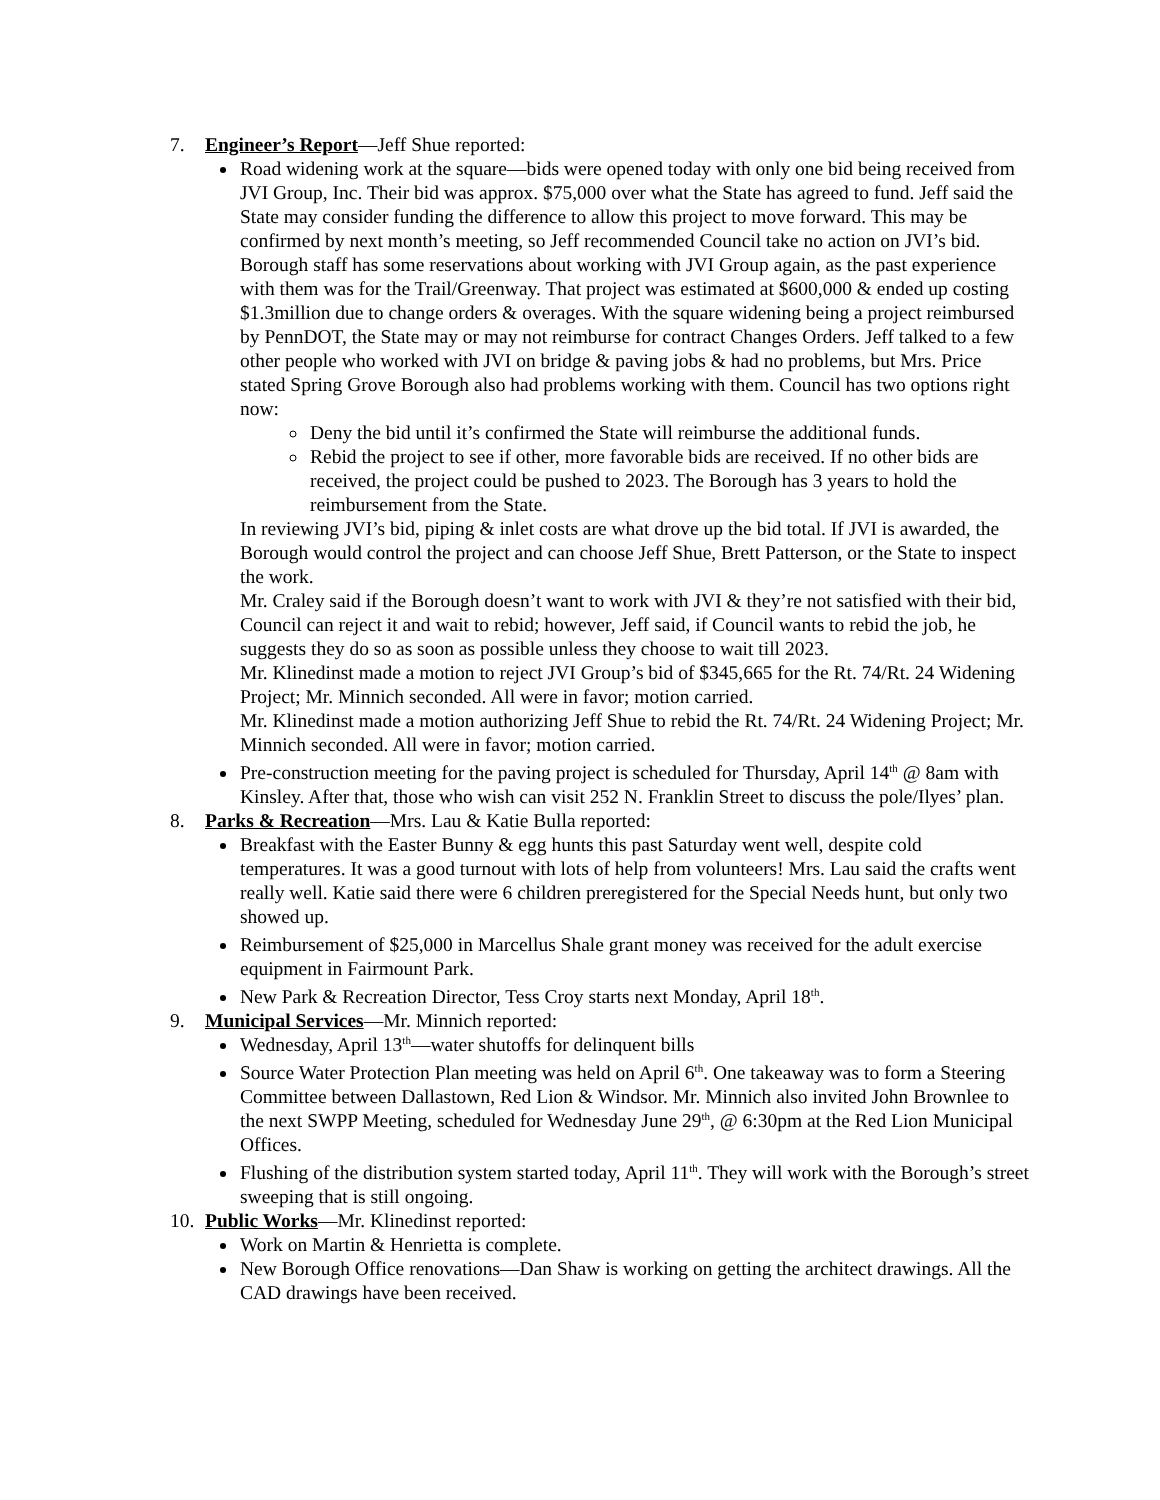7. Engineer’s Report—Jeff Shue reported:
Road widening work at the square—bids were opened today with only one bid being received from JVI Group, Inc. Their bid was approx. $75,000 over what the State has agreed to fund. Jeff said the State may consider funding the difference to allow this project to move forward. This may be confirmed by next month’s meeting, so Jeff recommended Council take no action on JVI’s bid.
Borough staff has some reservations about working with JVI Group again, as the past experience with them was for the Trail/Greenway. That project was estimated at $600,000 & ended up costing $1.3million due to change orders & overages. With the square widening being a project reimbursed by PennDOT, the State may or may not reimburse for contract Changes Orders. Jeff talked to a few other people who worked with JVI on bridge & paving jobs & had no problems, but Mrs. Price stated Spring Grove Borough also had problems working with them. Council has two options right now:
Deny the bid until it’s confirmed the State will reimburse the additional funds.
Rebid the project to see if other, more favorable bids are received. If no other bids are received, the project could be pushed to 2023. The Borough has 3 years to hold the reimbursement from the State.
In reviewing JVI’s bid, piping & inlet costs are what drove up the bid total. If JVI is awarded, the Borough would control the project and can choose Jeff Shue, Brett Patterson, or the State to inspect the work.
Mr. Craley said if the Borough doesn’t want to work with JVI & they’re not satisfied with their bid, Council can reject it and wait to rebid; however, Jeff said, if Council wants to rebid the job, he suggests they do so as soon as possible unless they choose to wait till 2023.
Mr. Klinedinst made a motion to reject JVI Group’s bid of $345,665 for the Rt. 74/Rt. 24 Widening Project; Mr. Minnich seconded. All were in favor; motion carried.
Mr. Klinedinst made a motion authorizing Jeff Shue to rebid the Rt. 74/Rt. 24 Widening Project; Mr. Minnich seconded. All were in favor; motion carried.
Pre-construction meeting for the paving project is scheduled for Thursday, April 14<sup>th</sup> @ 8am with Kinsley. After that, those who wish can visit 252 N. Franklin Street to discuss the pole/Ilyes’ plan.
8. Parks & Recreation—Mrs. Lau & Katie Bulla reported:
Breakfast with the Easter Bunny & egg hunts this past Saturday went well, despite cold temperatures. It was a good turnout with lots of help from volunteers! Mrs. Lau said the crafts went really well. Katie said there were 6 children preregistered for the Special Needs hunt, but only two showed up.
Reimbursement of $25,000 in Marcellus Shale grant money was received for the adult exercise equipment in Fairmount Park.
New Park & Recreation Director, Tess Croy starts next Monday, April 18<sup>th</sup>.
9. Municipal Services—Mr. Minnich reported:
Wednesday, April 13<sup>th</sup>—water shutoffs for delinquent bills
Source Water Protection Plan meeting was held on April 6<sup>th</sup>. One takeaway was to form a Steering Committee between Dallastown, Red Lion & Windsor. Mr. Minnich also invited John Brownlee to the next SWPP Meeting, scheduled for Wednesday June 29<sup>th</sup>, @ 6:30pm at the Red Lion Municipal Offices.
Flushing of the distribution system started today, April 11<sup>th</sup>. They will work with the Borough’s street sweeping that is still ongoing.
10. Public Works—Mr. Klinedinst reported:
Work on Martin & Henrietta is complete.
New Borough Office renovations—Dan Shaw is working on getting the architect drawings. All the CAD drawings have been received.